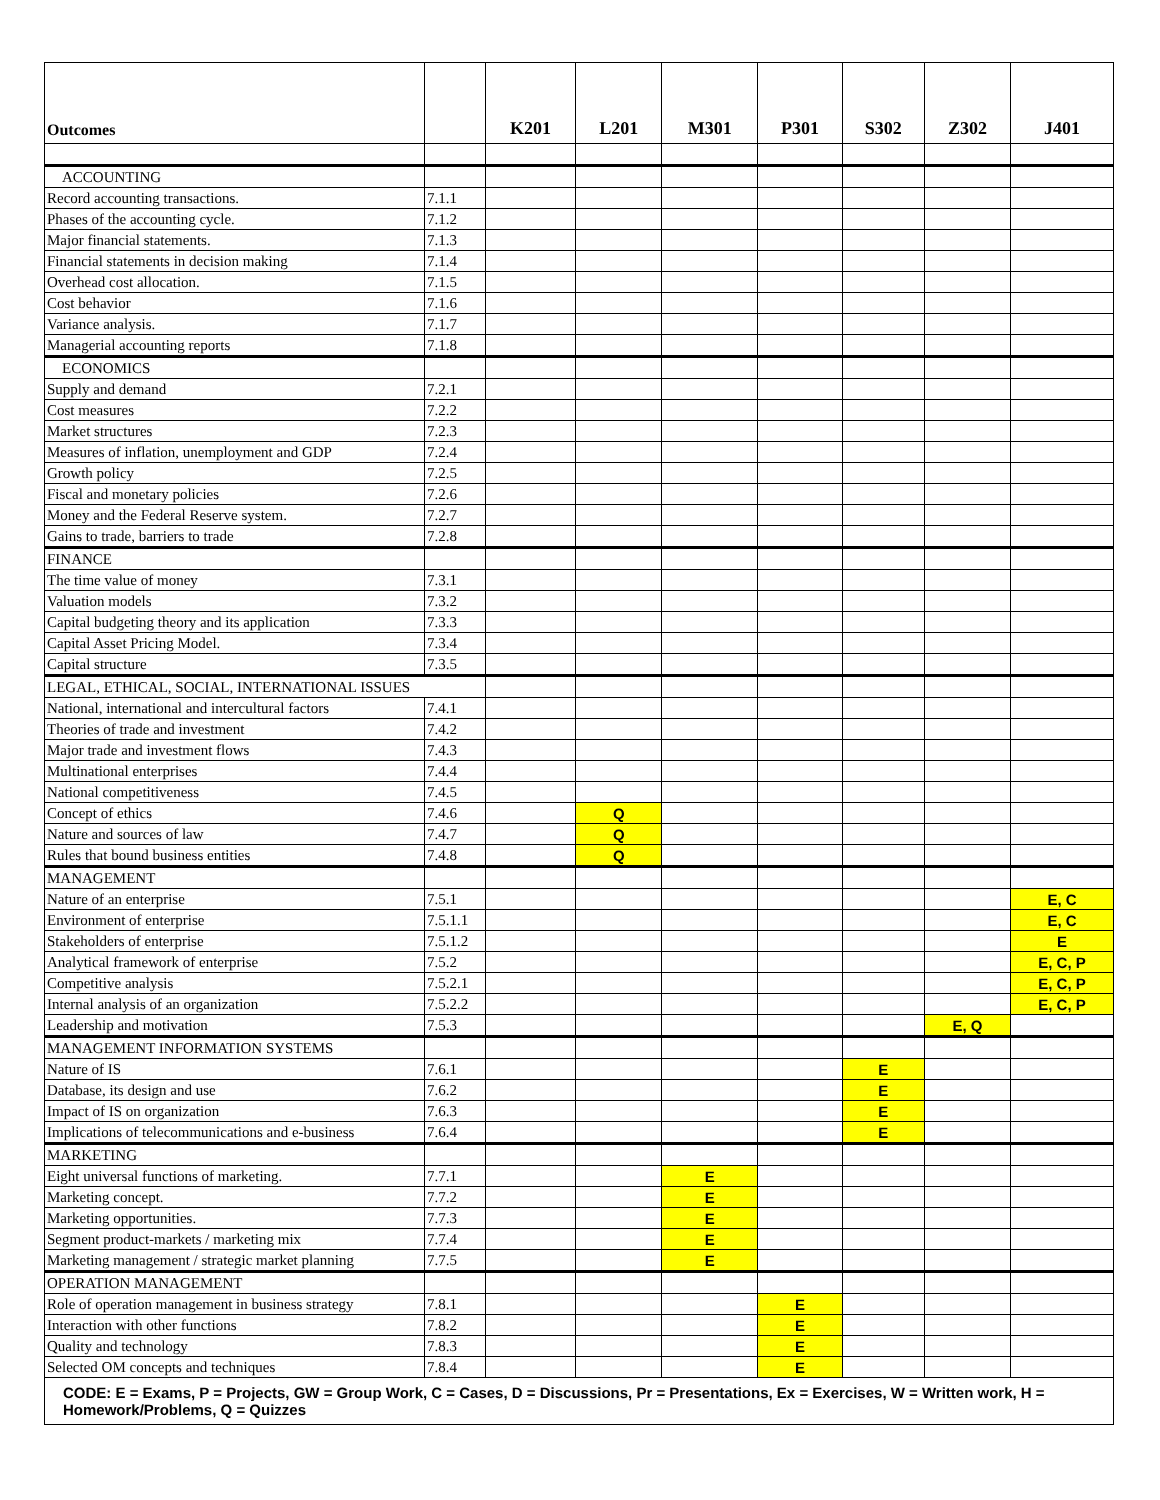| Outcomes | | K201 | L201 | M301 | P301 | S302 | Z302 | J401 |
| --- | --- | --- | --- | --- | --- | --- | --- | --- |
| ACCOUNTING | | | | | | | | |
| Record accounting transactions. | 7.1.1 | | | | | | | |
| Phases of the accounting cycle. | 7.1.2 | | | | | | | |
| Major financial statements. | 7.1.3 | | | | | | | |
| Financial statements in decision making | 7.1.4 | | | | | | | |
| Overhead cost allocation. | 7.1.5 | | | | | | | |
| Cost behavior | 7.1.6 | | | | | | | |
| Variance analysis. | 7.1.7 | | | | | | | |
| Managerial accounting reports | 7.1.8 | | | | | | | |
| ECONOMICS | | | | | | | | |
| Supply and demand | 7.2.1 | | | | | | | |
| Cost measures | 7.2.2 | | | | | | | |
| Market structures | 7.2.3 | | | | | | | |
| Measures of inflation, unemployment and GDP | 7.2.4 | | | | | | | |
| Growth policy | 7.2.5 | | | | | | | |
| Fiscal and monetary policies | 7.2.6 | | | | | | | |
| Money and the Federal Reserve system. | 7.2.7 | | | | | | | |
| Gains to trade, barriers to trade | 7.2.8 | | | | | | | |
| FINANCE | | | | | | | | |
| The time value of money | 7.3.1 | | | | | | | |
| Valuation models | 7.3.2 | | | | | | | |
| Capital budgeting theory and its application | 7.3.3 | | | | | | | |
| Capital Asset Pricing Model. | 7.3.4 | | | | | | | |
| Capital structure | 7.3.5 | | | | | | | |
| LEGAL, ETHICAL, SOCIAL, INTERNATIONAL ISSUES | | | | | | | | |
| National, international and intercultural factors | 7.4.1 | | | | | | | |
| Theories of trade and investment | 7.4.2 | | | | | | | |
| Major trade and investment flows | 7.4.3 | | | | | | | |
| Multinational enterprises | 7.4.4 | | | | | | | |
| National competitiveness | 7.4.5 | | | | | | | |
| Concept of ethics | 7.4.6 | | Q | | | | | |
| Nature and sources of law | 7.4.7 | | Q | | | | | |
| Rules that bound business entities | 7.4.8 | | Q | | | | | |
| MANAGEMENT | | | | | | | | |
| Nature of an enterprise | 7.5.1 | | | | | | | E, C |
| Environment of enterprise | 7.5.1.1 | | | | | | | E, C |
| Stakeholders of enterprise | 7.5.1.2 | | | | | | | E |
| Analytical framework of enterprise | 7.5.2 | | | | | | | E, C, P |
| Competitive analysis | 7.5.2.1 | | | | | | | E, C, P |
| Internal analysis of an organization | 7.5.2.2 | | | | | | | E, C, P |
| Leadership and motivation | 7.5.3 | | | | | | E, Q | |
| MANAGEMENT INFORMATION SYSTEMS | | | | | | | | |
| Nature of IS | 7.6.1 | | | | | E | | |
| Database, its design and use | 7.6.2 | | | | | E | | |
| Impact of IS on organization | 7.6.3 | | | | | E | | |
| Implications of telecommunications and e-business | 7.6.4 | | | | | E | | |
| MARKETING | | | | | | | | |
| Eight universal functions of marketing. | 7.7.1 | | | E | | | | |
| Marketing concept. | 7.7.2 | | | E | | | | |
| Marketing opportunities. | 7.7.3 | | | E | | | | |
| Segment product-markets / marketing mix | 7.7.4 | | | E | | | | |
| Marketing management / strategic market planning | 7.7.5 | | | E | | | | |
| OPERATION MANAGEMENT | | | | | | | | |
| Role of operation management in business strategy | 7.8.1 | | | | E | | | |
| Interaction with other functions | 7.8.2 | | | | E | | | |
| Quality and technology | 7.8.3 | | | | E | | | |
| Selected OM concepts and techniques | 7.8.4 | | | | E | | | |
| CODE: E = Exams, P = Projects, GW = Group Work, C = Cases, D = Discussions, Pr = Presentations, Ex = Exercises, W = Written work, H = Homework/Problems, Q = Quizzes | | | | | | | | |